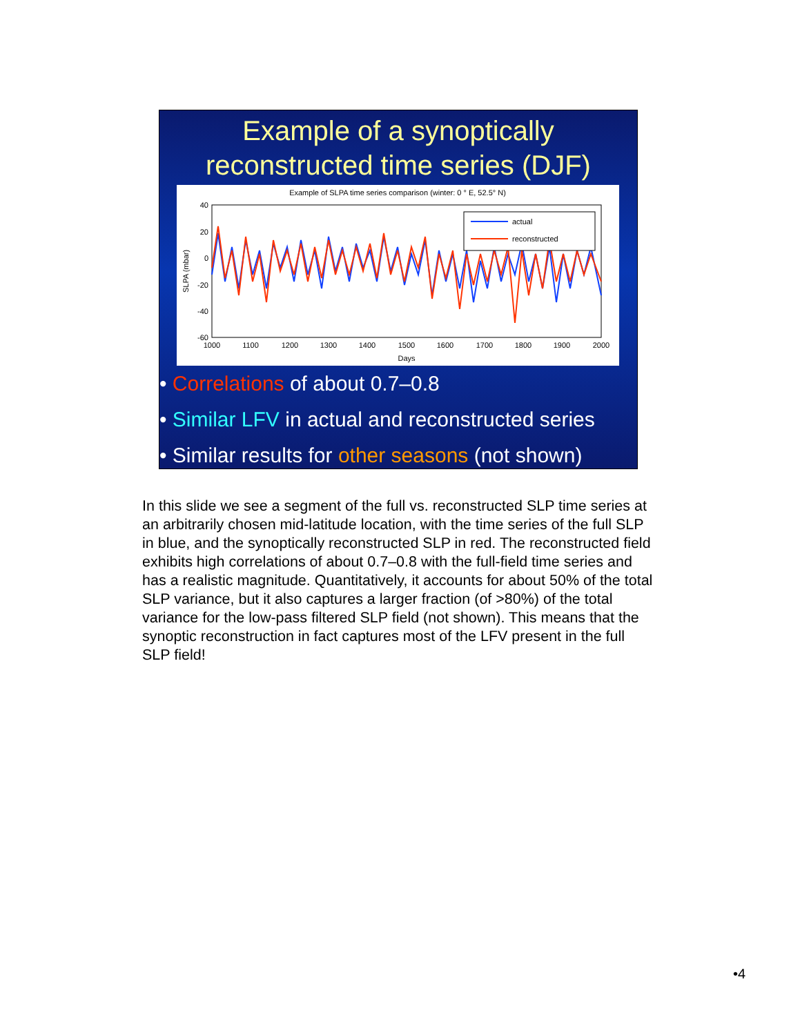Example of a synoptically
reconstructed time series (DJF)
Example of SLPA time series comparison (winter: 0 ° E, 52.5° N)
40
20
0
-20
-40
-60
1000
1100
1200
1300
1400
1500
1600
1700
1800
1900
2000
Days
SLPA (mbar)
actual
reconstructed
• Correlations of about 0.7–0.8
• Similar LFV in actual and reconstructed series
• Similar results for other seasons (not shown)
In this slide we see a segment of the full vs. reconstructed SLP time series at an arbitrarily chosen mid-latitude location, with the time series of the full SLP in blue, and the synoptically reconstructed SLP in red. The reconstructed field exhibits high correlations of about 0.7–0.8 with the full-field time series and has a realistic magnitude. Quantitatively, it accounts for about 50% of the total SLP variance, but it also captures a larger fraction (of >80%) of the total variance for the low-pass filtered SLP field (not shown). This means that the synoptic reconstruction in fact captures most of the LFV present in the full SLP field!
•4